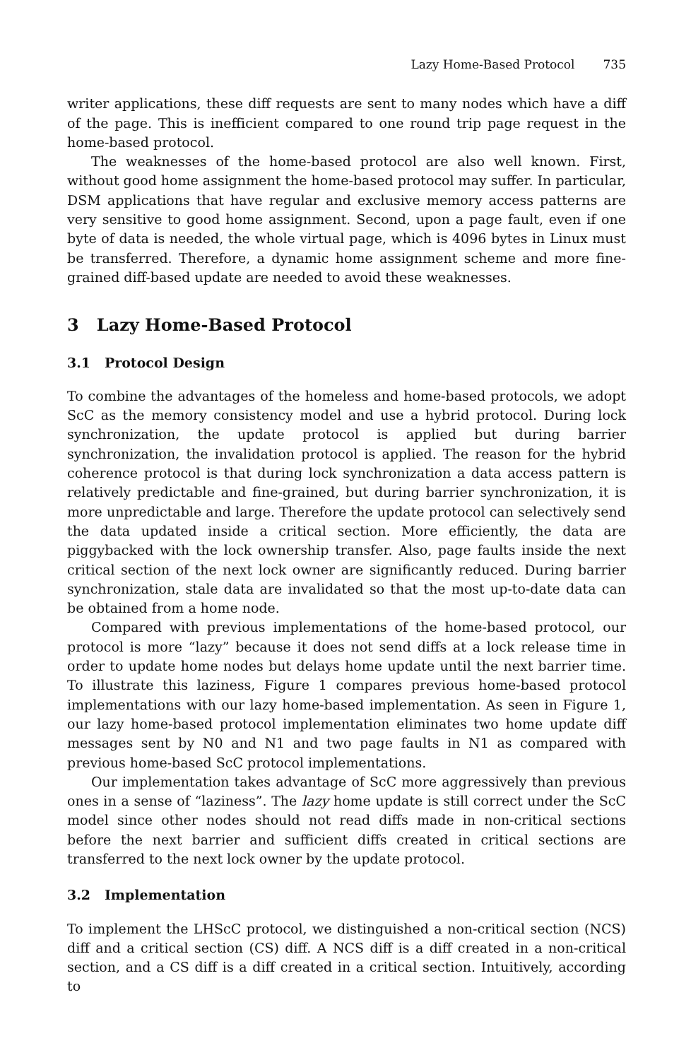Lazy Home-Based Protocol 735
writer applications, these diff requests are sent to many nodes which have a diff of the page. This is inefficient compared to one round trip page request in the home-based protocol.
The weaknesses of the home-based protocol are also well known. First, without good home assignment the home-based protocol may suffer. In particular, DSM applications that have regular and exclusive memory access patterns are very sensitive to good home assignment. Second, upon a page fault, even if one byte of data is needed, the whole virtual page, which is 4096 bytes in Linux must be transferred. Therefore, a dynamic home assignment scheme and more fine-grained diff-based update are needed to avoid these weaknesses.
3 Lazy Home-Based Protocol
3.1 Protocol Design
To combine the advantages of the homeless and home-based protocols, we adopt ScC as the memory consistency model and use a hybrid protocol. During lock synchronization, the update protocol is applied but during barrier synchronization, the invalidation protocol is applied. The reason for the hybrid coherence protocol is that during lock synchronization a data access pattern is relatively predictable and fine-grained, but during barrier synchronization, it is more unpredictable and large. Therefore the update protocol can selectively send the data updated inside a critical section. More efficiently, the data are piggybacked with the lock ownership transfer. Also, page faults inside the next critical section of the next lock owner are significantly reduced. During barrier synchronization, stale data are invalidated so that the most up-to-date data can be obtained from a home node.
Compared with previous implementations of the home-based protocol, our protocol is more “lazy” because it does not send diffs at a lock release time in order to update home nodes but delays home update until the next barrier time. To illustrate this laziness, Figure 1 compares previous home-based protocol implementations with our lazy home-based implementation. As seen in Figure 1, our lazy home-based protocol implementation eliminates two home update diff messages sent by N0 and N1 and two page faults in N1 as compared with previous home-based ScC protocol implementations.
Our implementation takes advantage of ScC more aggressively than previous ones in a sense of “laziness”. The lazy home update is still correct under the ScC model since other nodes should not read diffs made in non-critical sections before the next barrier and sufficient diffs created in critical sections are transferred to the next lock owner by the update protocol.
3.2 Implementation
To implement the LHScC protocol, we distinguished a non-critical section (NCS) diff and a critical section (CS) diff. A NCS diff is a diff created in a non-critical section, and a CS diff is a diff created in a critical section. Intuitively, according to